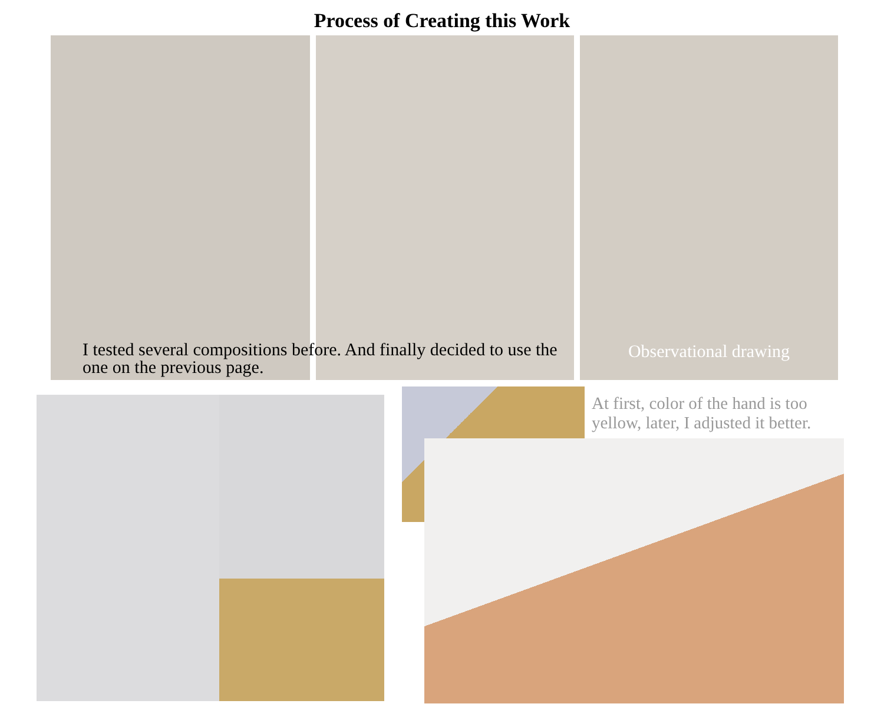Process of Creating this Work
Observational drawing
I tested several compositions before. And finally decided to use the one on the previous page.
At first, color of the hand is too
yellow, later, I adjusted it better.